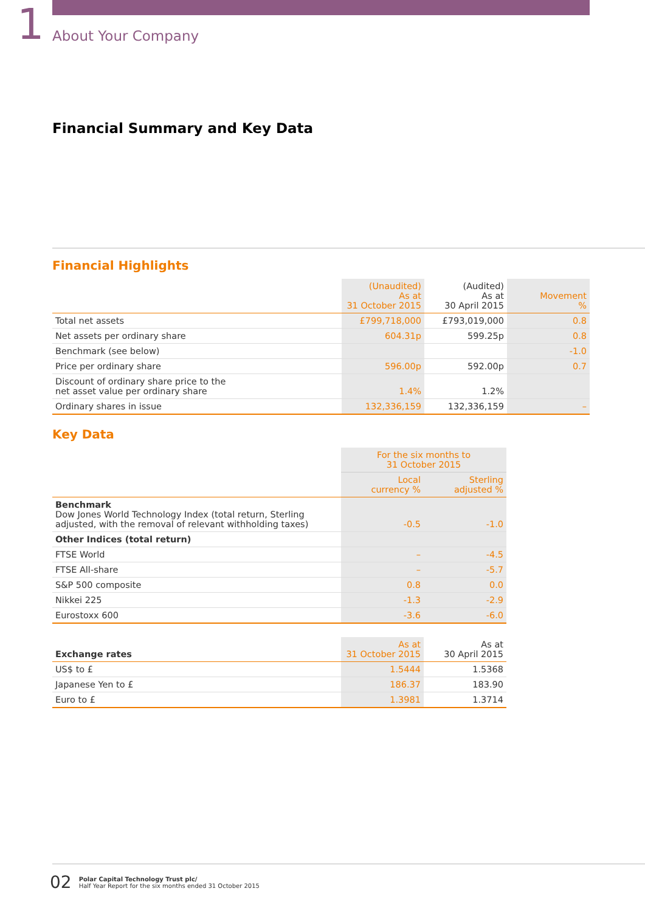1 About Your Company
Financial Summary and Key Data
Financial Highlights
| | (Unaudited) As at 31 October 2015 | (Audited) As at 30 April 2015 | Movement % |
| --- | --- | --- | --- |
| Total net assets | £799,718,000 | £793,019,000 | 0.8 |
| Net assets per ordinary share | 604.31p | 599.25p | 0.8 |
| Benchmark (see below) | | | -1.0 |
| Price per ordinary share | 596.00p | 592.00p | 0.7 |
| Discount of ordinary share price to the net asset value per ordinary share | 1.4% | 1.2% | |
| Ordinary shares in issue | 132,336,159 | 132,336,159 | – |
Key Data
| | For the six months to 31 October 2015 | |
| --- | --- | --- |
| | Local currency % | Sterling adjusted % |
| Benchmark Dow Jones World Technology Index (total return, Sterling adjusted, with the removal of relevant withholding taxes) | -0.5 | -1.0 |
| Other Indices (total return) | | |
| FTSE World | – | -4.5 |
| FTSE All-share | – | -5.7 |
| S&P 500 composite | 0.8 | 0.0 |
| Nikkei 225 | -1.3 | -2.9 |
| Eurostoxx 600 | -3.6 | -6.0 |
| Exchange rates | As at 31 October 2015 | As at 30 April 2015 |
| --- | --- | --- |
| US$ to £ | 1.5444 | 1.5368 |
| Japanese Yen to £ | 186.37 | 183.90 |
| Euro to £ | 1.3981 | 1.3714 |
02 Polar Capital Technology Trust plc/
Half Year Report for the six months ended 31 October 2015